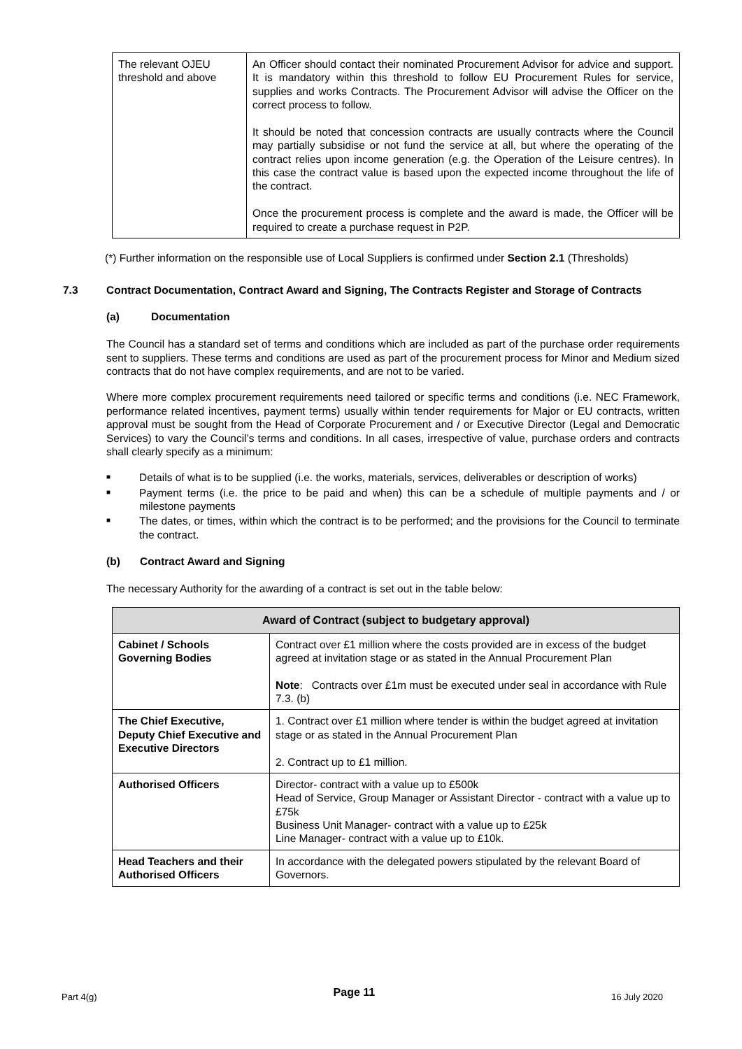| The relevant OJEU threshold and above | An Officer should contact their nominated Procurement Advisor for advice and support. It is mandatory within this threshold to follow EU Procurement Rules for service, supplies and works Contracts. The Procurement Advisor will advise the Officer on the correct process to follow. It should be noted that concession contracts are usually contracts where the Council may partially subsidise or not fund the service at all, but where the operating of the contract relies upon income generation (e.g. the Operation of the Leisure centres). In this case the contract value is based upon the expected income throughout the life of the contract. Once the procurement process is complete and the award is made, the Officer will be required to create a purchase request in P2P. |
(*) Further information on the responsible use of Local Suppliers is confirmed under Section 2.1 (Thresholds)
7.3 Contract Documentation, Contract Award and Signing, The Contracts Register and Storage of Contracts
(a) Documentation
The Council has a standard set of terms and conditions which are included as part of the purchase order requirements sent to suppliers. These terms and conditions are used as part of the procurement process for Minor and Medium sized contracts that do not have complex requirements, and are not to be varied.
Where more complex procurement requirements need tailored or specific terms and conditions (i.e. NEC Framework, performance related incentives, payment terms) usually within tender requirements for Major or EU contracts, written approval must be sought from the Head of Corporate Procurement and / or Executive Director (Legal and Democratic Services) to vary the Council’s terms and conditions. In all cases, irrespective of value, purchase orders and contracts shall clearly specify as a minimum:
■ Details of what is to be supplied (i.e. the works, materials, services, deliverables or description of works)
■ Payment terms (i.e. the price to be paid and when) this can be a schedule of multiple payments and / or milestone payments
■ The dates, or times, within which the contract is to be performed; and the provisions for the Council to terminate the contract.
(b) Contract Award and Signing
The necessary Authority for the awarding of a contract is set out in the table below:
| Award of Contract (subject to budgetary approval) | |
| --- | --- |
| Cabinet / Schools Governing Bodies | Contract over £1 million where the costs provided are in excess of the budget agreed at invitation stage or as stated in the Annual Procurement Plan Note : Contracts over £1m must be executed under seal in accordance with Rule 7.3. (b) |
| The Chief Executive, Deputy Chief Executive and Executive Directors | 1. Contract over £1 million where tender is within the budget agreed at invitation stage or as stated in the Annual Procurement Plan 2. Contract up to £1 million. |
| Authorised Officers | Director- contract with a value up to £500k Head of Service, Group Manager or Assistant Director - contract with a value up to £75k Business Unit Manager- contract with a value up to £25k Line Manager- contract with a value up to £10k. |
| Head Teachers and their Authorised Officers | In accordance with the delegated powers stipulated by the relevant Board of Governors. |
Part 4(g) Page 11 16 July 2020